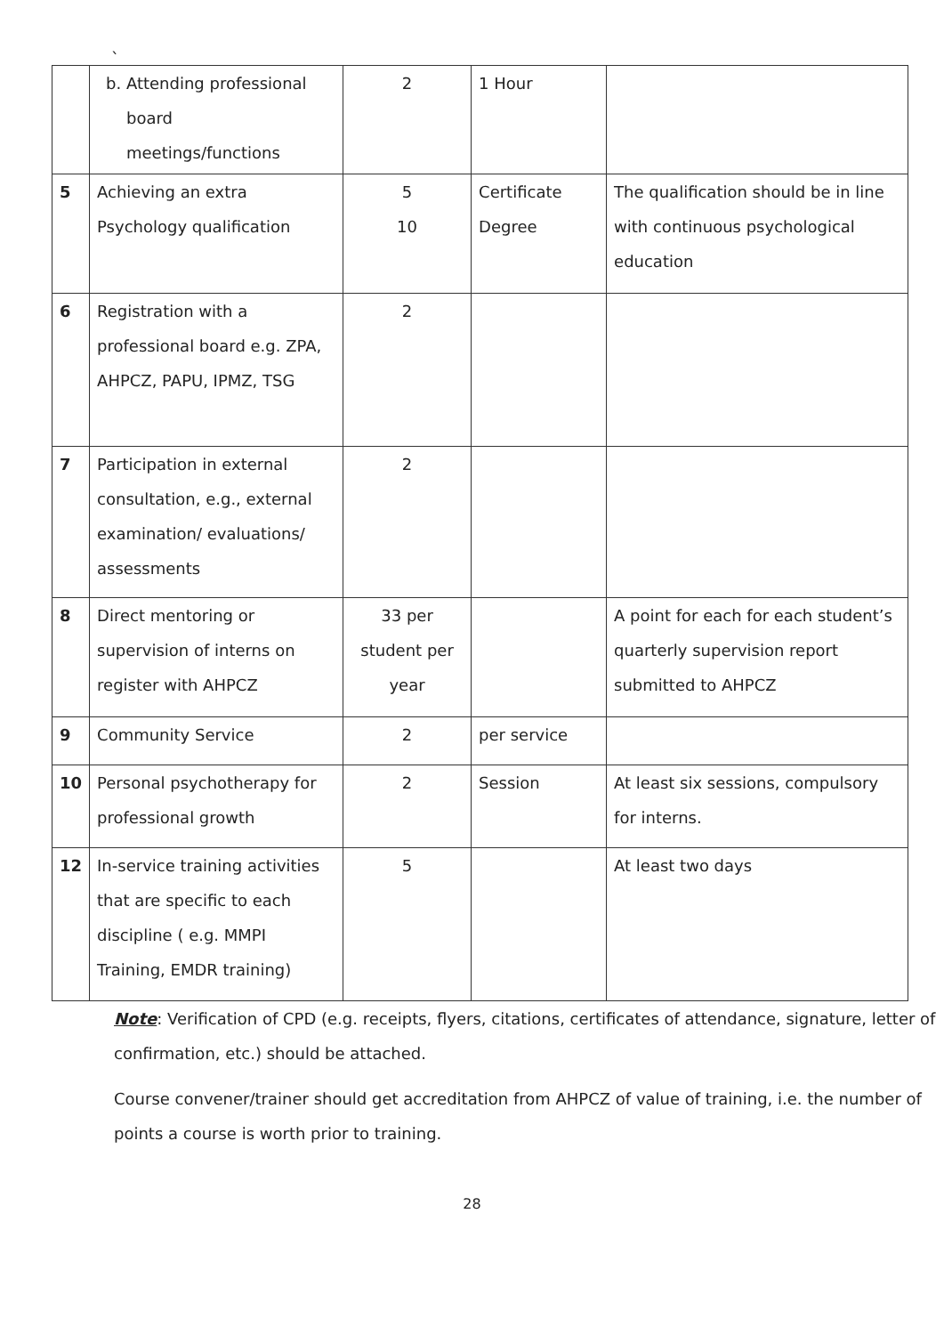`
| | b. Attending professional board meetings/functions | 2 | 1 Hour | |
| 5 | Achieving an extra Psychology qualification | 5 10 | Certificate Degree | The qualification should be in line with continuous psychological education |
| 6 | Registration with a professional board e.g. ZPA, AHPCZ, PAPU, IPMZ, TSG | 2 | | |
| 7 | Participation in external consultation, e.g., external examination/ evaluations/ assessments | 2 | | |
| 8 | Direct mentoring or supervision of interns on register with AHPCZ | 33 per student per year | | A point for each for each student’s quarterly supervision report submitted to AHPCZ |
| 9 | Community Service | 2 | per service | |
| 10 | Personal psychotherapy for professional growth | 2 | Session | At least six sessions, compulsory for interns. |
| 12 | In-service training activities that are specific to each discipline ( e.g. MMPI Training, EMDR training) | 5 | | At least two days |
Note: Verification of CPD (e.g. receipts, flyers, citations, certificates of attendance, signature, letter of confirmation, etc.) should be attached.
Course convener/trainer should get accreditation from AHPCZ of value of training, i.e. the number of points a course is worth prior to training.
28